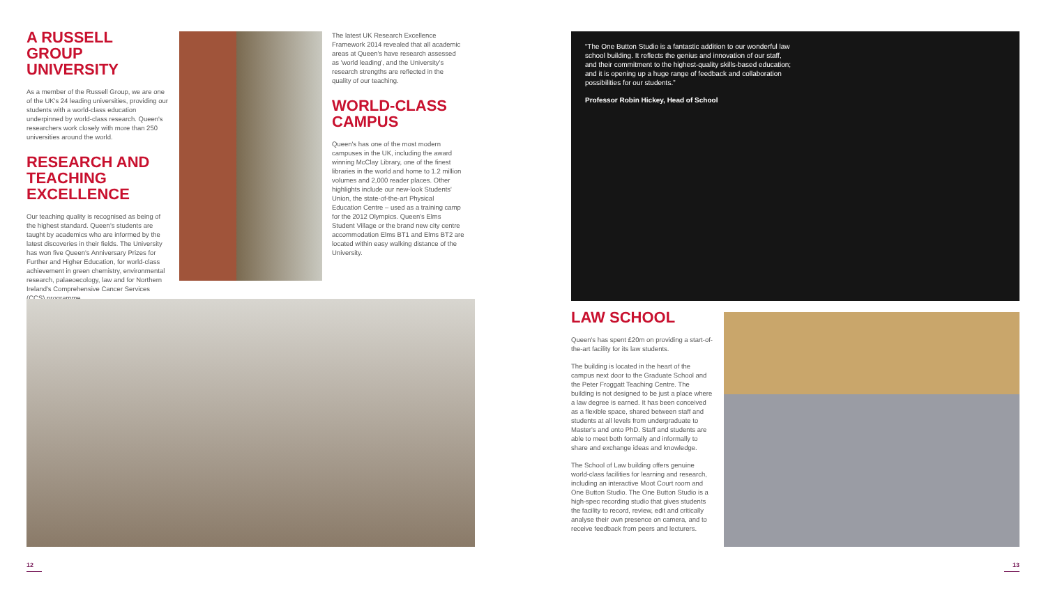A RUSSELL GROUP UNIVERSITY
As a member of the Russell Group, we are one of the UK's 24 leading universities, providing our students with a world-class education underpinned by world-class research. Queen's researchers work closely with more than 250 universities around the world.
RESEARCH AND TEACHING EXCELLENCE
Our teaching quality is recognised as being of the highest standard. Queen's students are taught by academics who are informed by the latest discoveries in their fields. The University has won five Queen's Anniversary Prizes for Further and Higher Education, for world-class achievement in green chemistry, environmental research, palaeoecology, law and for Northern Ireland's Comprehensive Cancer Services (CCS) programme.
The latest UK Research Excellence Framework 2014 revealed that all academic areas at Queen's have research assessed as 'world leading', and the University's research strengths are reflected in the quality of our teaching.
WORLD-CLASS CAMPUS
Queen's has one of the most modern campuses in the UK, including the award winning McClay Library, one of the finest libraries in the world and home to 1.2 million volumes and 2,000 reader places. Other highlights include our new-look Students' Union, the state-of-the-art Physical Education Centre – used as a training camp for the 2012 Olympics. Queen's Elms Student Village or the brand new city centre accommodation Elms BT1 and Elms BT2 are located within easy walking distance of the University.
“The One Button Studio is a fantastic addition to our wonderful law school building. It reflects the genius and innovation of our staff, and their commitment to the highest-quality skills-based education; and it is opening up a huge range of feedback and collaboration possibilities for our students.”
Professor Robin Hickey, Head of School
LAW SCHOOL
Queen's has spent £20m on providing a start-of-the-art facility for its law students.
The building is located in the heart of the campus next door to the Graduate School and the Peter Froggatt Teaching Centre. The building is not designed to be just a place where a law degree is earned. It has been conceived as a flexible space, shared between staff and students at all levels from undergraduate to Master's and onto PhD. Staff and students are able to meet both formally and informally to share and exchange ideas and knowledge.
The School of Law building offers genuine world-class facilities for learning and research, including an interactive Moot Court room and One Button Studio. The One Button Studio is a high-spec recording studio that gives students the facility to record, review, edit and critically analyse their own presence on camera, and to receive feedback from peers and lecturers.
12 13